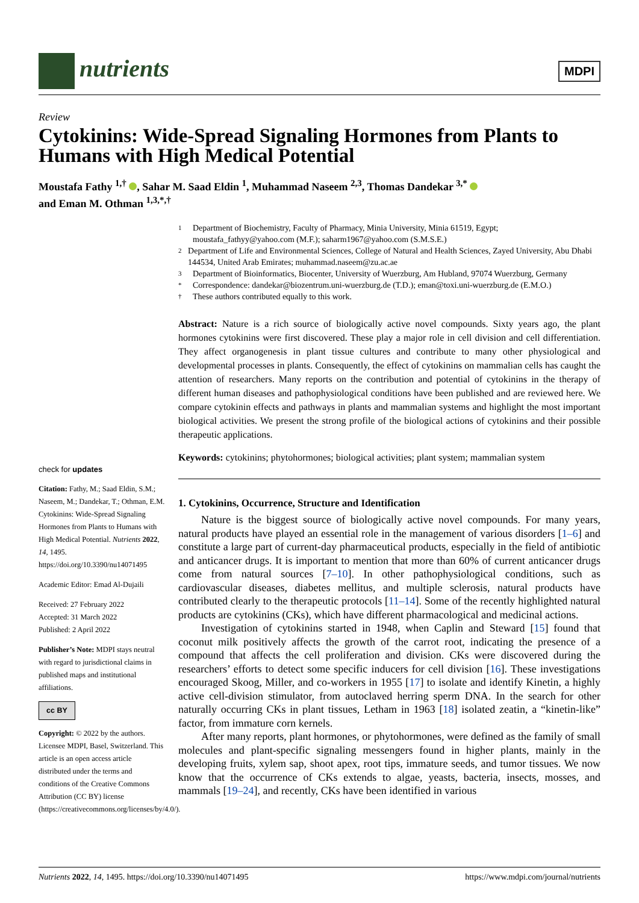nutrients
MDPI
Review
Cytokinins: Wide-Spread Signaling Hormones from Plants to Humans with High Medical Potential
Moustafa Fathy <sup>1,†</sup> , Sahar M. Saad Eldin <sup>1</sup>, Muhammad Naseem <sup>2,3</sup>, Thomas Dandekar <sup>3,*</sup>
and Eman M. Othman <sup>1,3,*,†</sup>
check for updates
Citation: Fathy, M.; Saad Eldin, S.M.; Naseem, M.; Dandekar, T.; Othman, E.M. Cytokinins: Wide-Spread Signaling Hormones from Plants to Humans with High Medical Potential. Nutrients 2022, 14, 1495. https://doi.org/10.3390/nu14071495
Academic Editor: Emad Al-Dujaili
Received: 27 February 2022
Accepted: 31 March 2022
Published: 2 April 2022
Publisher’s Note: MDPI stays neutral with regard to jurisdictional claims in published maps and institutional affiliations.
cc BY
Copyright: © 2022 by the authors. Licensee MDPI, Basel, Switzerland. This article is an open access article distributed under the terms and conditions of the Creative Commons Attribution (CC BY) license (https://creativecommons.org/licenses/by/4.0/).
1 Department of Biochemistry, Faculty of Pharmacy, Minia University, Minia 61519, Egypt;
moustafa_fathyy@yahoo.com (M.F.); saharm1967@yahoo.com (S.M.S.E.)
2 Department of Life and Environmental Sciences, College of Natural and Health Sciences, Zayed University, Abu Dhabi 144534, United Arab Emirates; muhammad.naseem@zu.ac.ae
3 Department of Bioinformatics, Biocenter, University of Wuerzburg, Am Hubland, 97074 Wuerzburg, Germany
* Correspondence: dandekar@biozentrum.uni-wuerzburg.de (T.D.); eman@toxi.uni-wuerzburg.de (E.M.O.)
† These authors contributed equally to this work.
Abstract: Nature is a rich source of biologically active novel compounds. Sixty years ago, the plant hormones cytokinins were first discovered. These play a major role in cell division and cell differentiation. They affect organogenesis in plant tissue cultures and contribute to many other physiological and developmental processes in plants. Consequently, the effect of cytokinins on mammalian cells has caught the attention of researchers. Many reports on the contribution and potential of cytokinins in the therapy of different human diseases and pathophysiological conditions have been published and are reviewed here. We compare cytokinin effects and pathways in plants and mammalian systems and highlight the most important biological activities. We present the strong profile of the biological actions of cytokinins and their possible therapeutic applications.
Keywords: cytokinins; phytohormones; biological activities; plant system; mammalian system
1. Cytokinins, Occurrence, Structure and Identification
Nature is the biggest source of biologically active novel compounds. For many years, natural products have played an essential role in the management of various disorders [1–6] and constitute a large part of current-day pharmaceutical products, especially in the field of antibiotic and anticancer drugs. It is important to mention that more than 60% of current anticancer drugs come from natural sources [7–10]. In other pathophysiological conditions, such as cardiovascular diseases, diabetes mellitus, and multiple sclerosis, natural products have contributed clearly to the therapeutic protocols [11–14]. Some of the recently highlighted natural products are cytokinins (CKs), which have different pharmacological and medicinal actions.
Investigation of cytokinins started in 1948, when Caplin and Steward [15] found that coconut milk positively affects the growth of the carrot root, indicating the presence of a compound that affects the cell proliferation and division. CKs were discovered during the researchers’ efforts to detect some specific inducers for cell division [16]. These investigations encouraged Skoog, Miller, and co-workers in 1955 [17] to isolate and identify Kinetin, a highly active cell-division stimulator, from autoclaved herring sperm DNA. In the search for other naturally occurring CKs in plant tissues, Letham in 1963 [18] isolated zeatin, a “kinetin-like” factor, from immature corn kernels.
After many reports, plant hormones, or phytohormones, were defined as the family of small molecules and plant-specific signaling messengers found in higher plants, mainly in the developing fruits, xylem sap, shoot apex, root tips, immature seeds, and tumor tissues. We now know that the occurrence of CKs extends to algae, yeasts, bacteria, insects, mosses, and mammals [19–24], and recently, CKs have been identified in various
Nutrients 2022, 14, 1495. https://doi.org/10.3390/nu14071495 https://www.mdpi.com/journal/nutrients